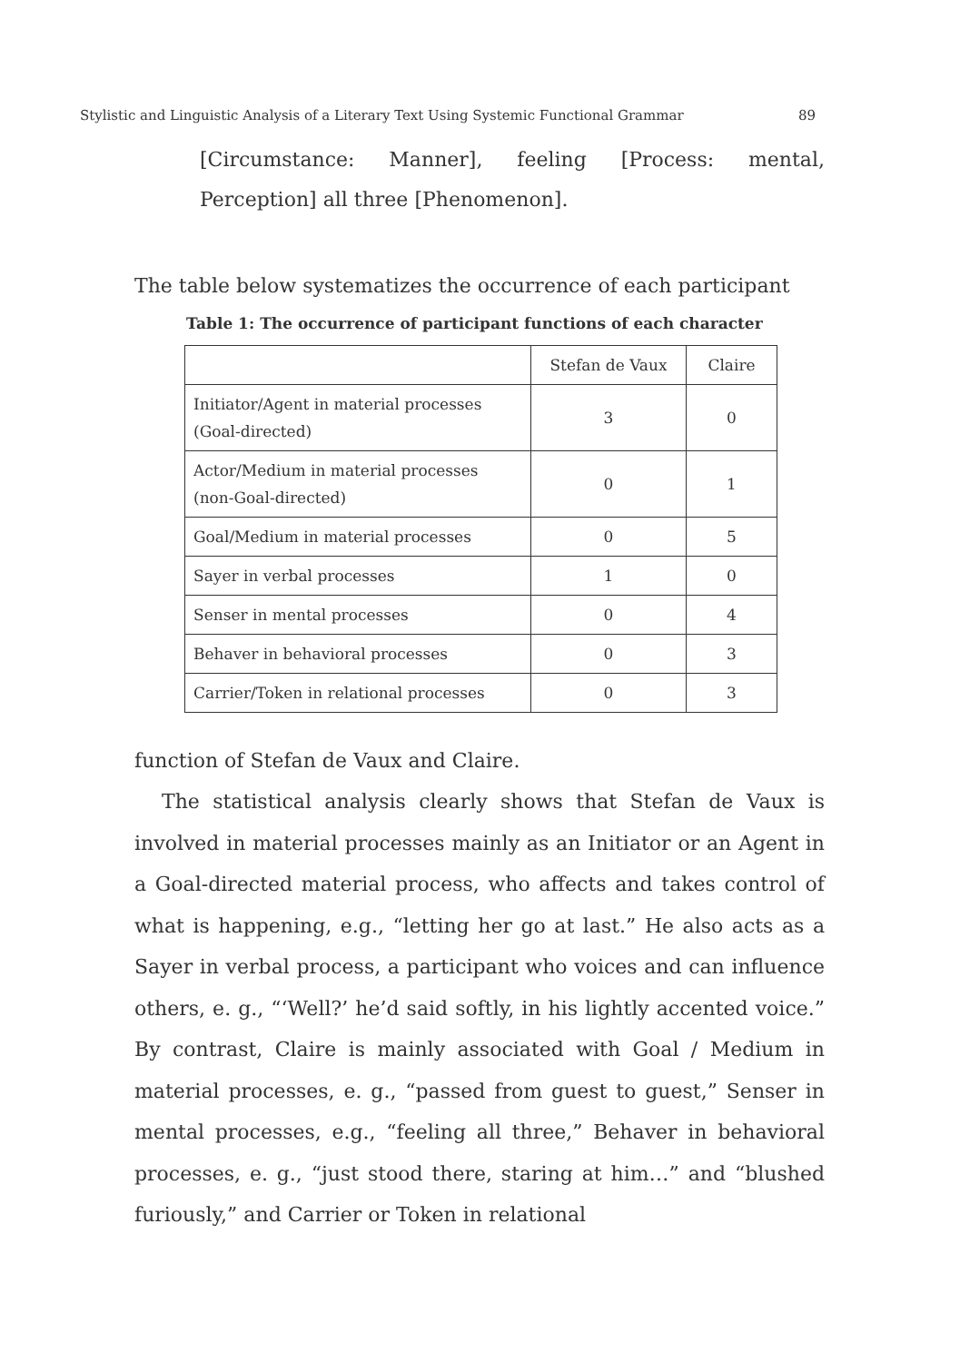Stylistic and Linguistic Analysis of a Literary Text Using Systemic Functional Grammar 89
[Circumstance: Manner], feeling [Process: mental, Perception] all three [Phenomenon].
The table below systematizes the occurrence of each participant
Table 1: The occurrence of participant functions of each character
| | Stefan de Vaux | Claire |
| --- | --- | --- |
| Initiator/Agent in material processes (Goal-directed) | 3 | 0 |
| Actor/Medium in material processes (non-Goal-directed) | 0 | 1 |
| Goal/Medium in material processes | 0 | 5 |
| Sayer in verbal processes | 1 | 0 |
| Senser in mental processes | 0 | 4 |
| Behaver in behavioral processes | 0 | 3 |
| Carrier/Token in relational processes | 0 | 3 |
function of Stefan de Vaux and Claire.
The statistical analysis clearly shows that Stefan de Vaux is involved in material processes mainly as an Initiator or an Agent in a Goal-directed material process, who affects and takes control of what is happening, e.g., “letting her go at last.” He also acts as a Sayer in verbal process, a participant who voices and can influence others, e. g., “‘Well?’ he’d said softly, in his lightly accented voice.” By contrast, Claire is mainly associated with Goal / Medium in material processes, e. g., “passed from guest to guest,” Senser in mental processes, e.g., “feeling all three,” Behaver in behavioral processes, e. g., “just stood there, staring at him…” and “blushed furiously,” and Carrier or Token in relational